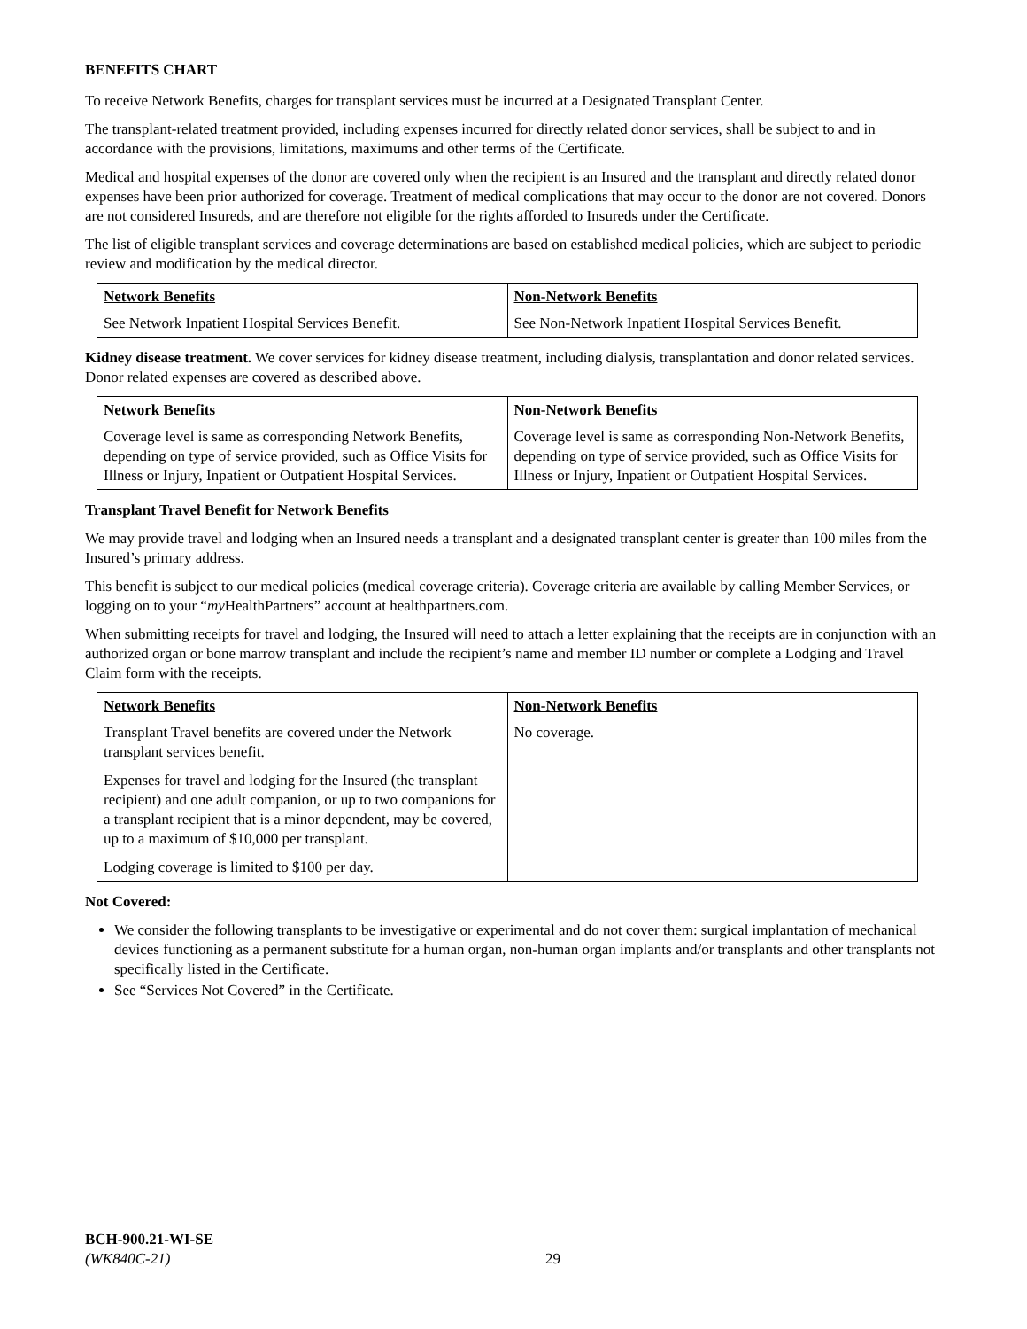BENEFITS CHART
To receive Network Benefits, charges for transplant services must be incurred at a Designated Transplant Center.
The transplant-related treatment provided, including expenses incurred for directly related donor services, shall be subject to and in accordance with the provisions, limitations, maximums and other terms of the Certificate.
Medical and hospital expenses of the donor are covered only when the recipient is an Insured and the transplant and directly related donor expenses have been prior authorized for coverage. Treatment of medical complications that may occur to the donor are not covered. Donors are not considered Insureds, and are therefore not eligible for the rights afforded to Insureds under the Certificate.
The list of eligible transplant services and coverage determinations are based on established medical policies, which are subject to periodic review and modification by the medical director.
| Network Benefits | Non-Network Benefits |
| --- | --- |
| See Network Inpatient Hospital Services Benefit. | See Non-Network Inpatient Hospital Services Benefit. |
Kidney disease treatment. We cover services for kidney disease treatment, including dialysis, transplantation and donor related services. Donor related expenses are covered as described above.
| Network Benefits | Non-Network Benefits |
| --- | --- |
| Coverage level is same as corresponding Network Benefits, depending on type of service provided, such as Office Visits for Illness or Injury, Inpatient or Outpatient Hospital Services. | Coverage level is same as corresponding Non-Network Benefits, depending on type of service provided, such as Office Visits for Illness or Injury, Inpatient or Outpatient Hospital Services. |
Transplant Travel Benefit for Network Benefits
We may provide travel and lodging when an Insured needs a transplant and a designated transplant center is greater than 100 miles from the Insured’s primary address.
This benefit is subject to our medical policies (medical coverage criteria). Coverage criteria are available by calling Member Services, or logging on to your “my HealthPartners” account at healthpartners.com.
When submitting receipts for travel and lodging, the Insured will need to attach a letter explaining that the receipts are in conjunction with an authorized organ or bone marrow transplant and include the recipient’s name and member ID number or complete a Lodging and Travel Claim form with the receipts.
| Network Benefits | Non-Network Benefits |
| --- | --- |
| Transplant Travel benefits are covered under the Network transplant services benefit. Expenses for travel and lodging for the Insured (the transplant recipient) and one adult companion, or up to two companions for a transplant recipient that is a minor dependent, may be covered, up to a maximum of $10,000 per transplant. Lodging coverage is limited to $100 per day. | No coverage. |
Not Covered:
We consider the following transplants to be investigative or experimental and do not cover them: surgical implantation of mechanical devices functioning as a permanent substitute for a human organ, non-human organ implants and/or transplants and other transplants not specifically listed in the Certificate.
See “Services Not Covered” in the Certificate.
BCH-900.21-WI-SE
(WK840C-21)
29